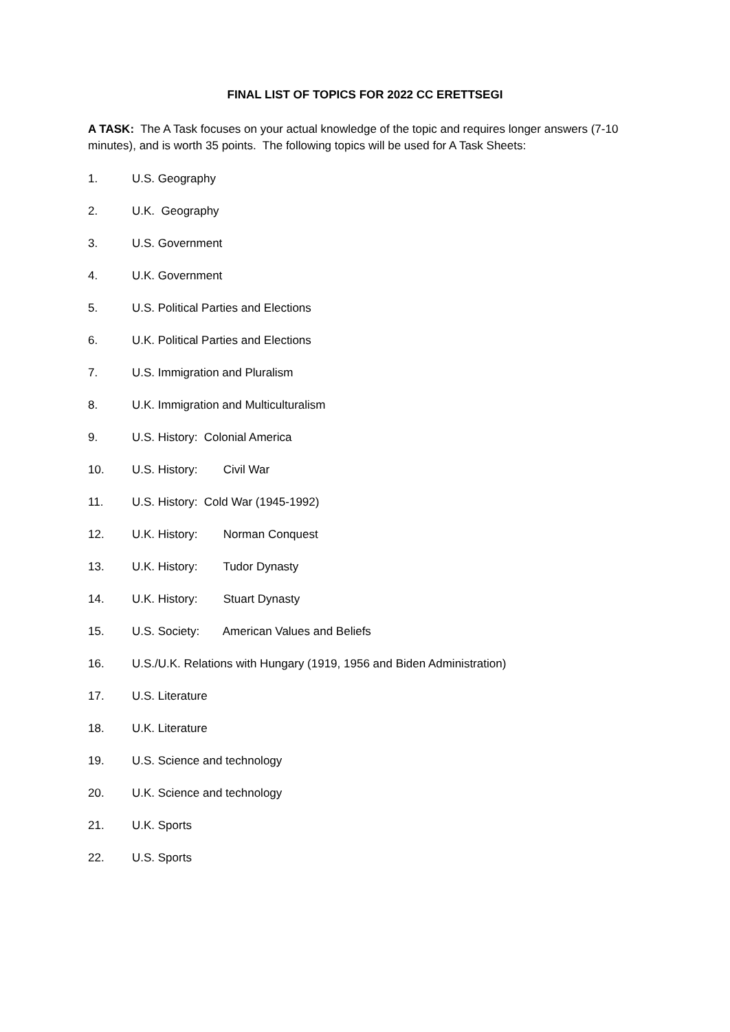FINAL LIST OF TOPICS FOR 2022 CC ERETTSEGI
A TASK: The A Task focuses on your actual knowledge of the topic and requires longer answers (7-10 minutes), and is worth 35 points. The following topics will be used for A Task Sheets:
1. U.S. Geography
2. U.K. Geography
3. U.S. Government
4. U.K. Government
5. U.S. Political Parties and Elections
6. U.K. Political Parties and Elections
7. U.S. Immigration and Pluralism
8. U.K. Immigration and Multiculturalism
9. U.S. History: Colonial America
10. U.S. History: Civil War
11. U.S. History: Cold War (1945-1992)
12. U.K. History: Norman Conquest
13. U.K. History: Tudor Dynasty
14. U.K. History: Stuart Dynasty
15. U.S. Society: American Values and Beliefs
16. U.S./U.K. Relations with Hungary (1919, 1956 and Biden Administration)
17. U.S. Literature
18. U.K. Literature
19. U.S. Science and technology
20. U.K. Science and technology
21. U.K. Sports
22. U.S. Sports